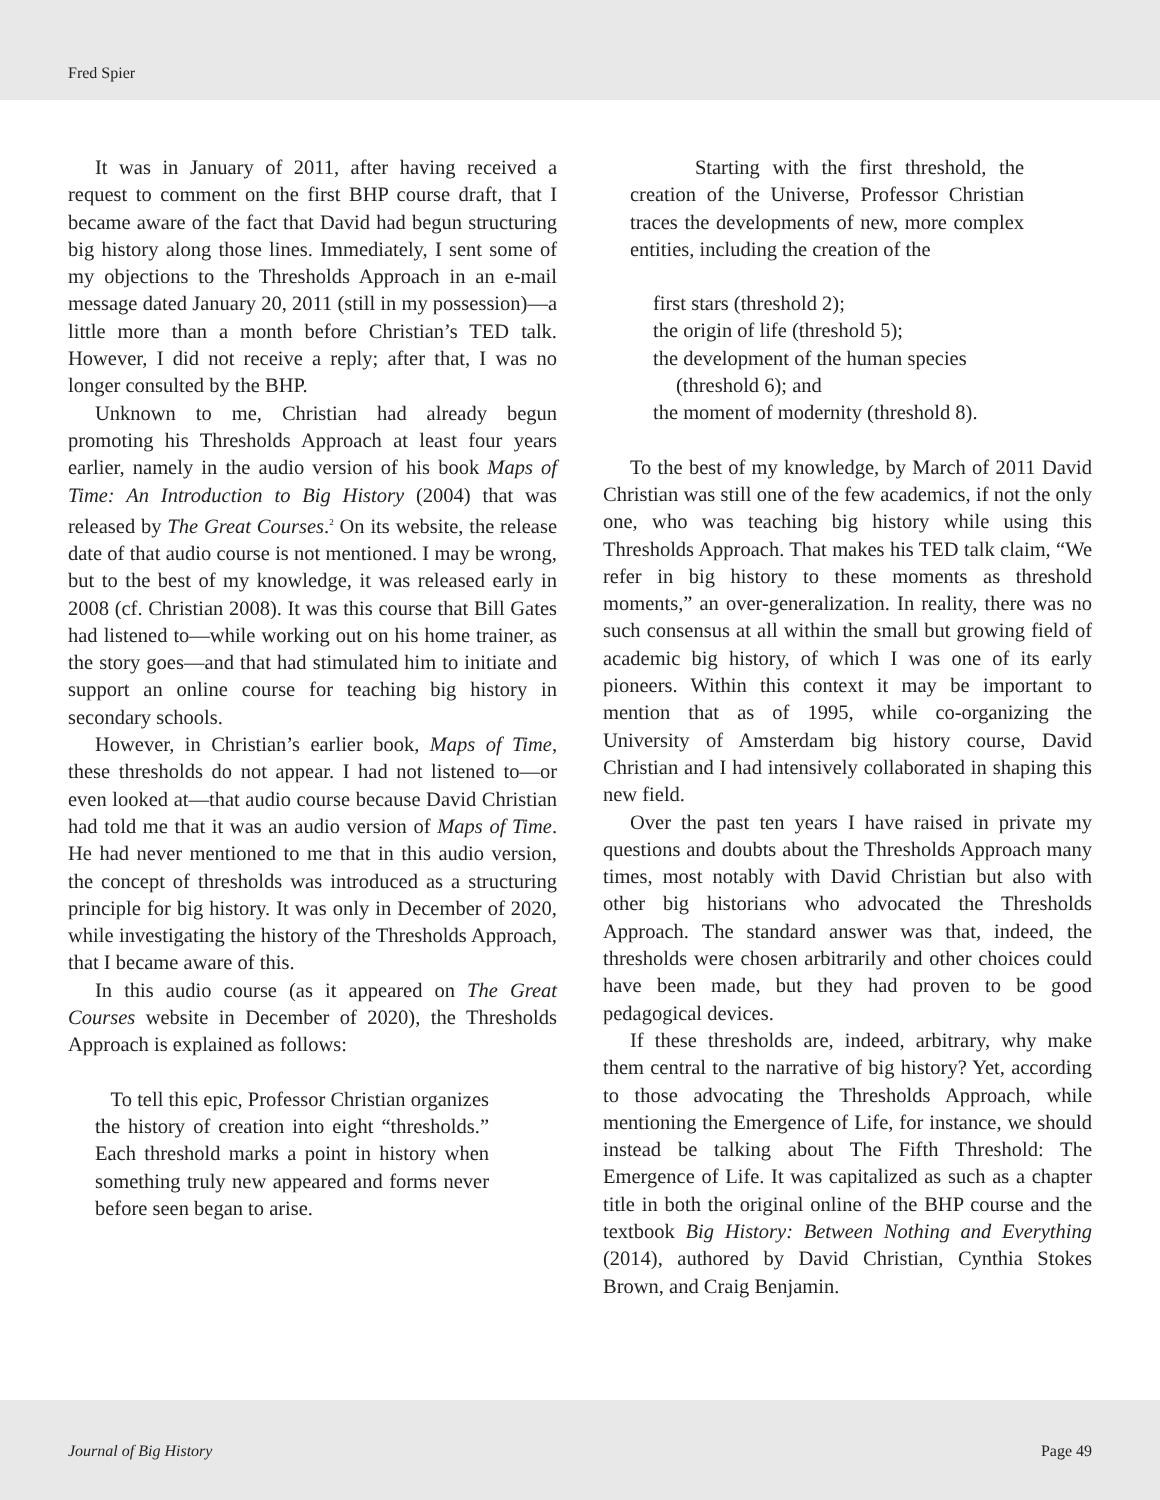Fred Spier
It was in January of 2011, after having received a request to comment on the first BHP course draft, that I became aware of the fact that David had begun structuring big history along those lines. Immediately, I sent some of my objections to the Thresholds Approach in an e-mail message dated January 20, 2011 (still in my possession)—a little more than a month before Christian’s TED talk. However, I did not receive a reply; after that, I was no longer consulted by the BHP.
Unknown to me, Christian had already begun promoting his Thresholds Approach at least four years earlier, namely in the audio version of his book Maps of Time: An Introduction to Big History (2004) that was released by The Great Courses.<sup>2</sup> On its website, the release date of that audio course is not mentioned. I may be wrong, but to the best of my knowledge, it was released early in 2008 (cf. Christian 2008). It was this course that Bill Gates had listened to—while working out on his home trainer, as the story goes—and that had stimulated him to initiate and support an online course for teaching big history in secondary schools.
However, in Christian’s earlier book, Maps of Time, these thresholds do not appear. I had not listened to—or even looked at—that audio course because David Christian had told me that it was an audio version of Maps of Time. He had never mentioned to me that in this audio version, the concept of thresholds was introduced as a structuring principle for big history. It was only in December of 2020, while investigating the history of the Thresholds Approach, that I became aware of this.
In this audio course (as it appeared on The Great Courses website in December of 2020), the Thresholds Approach is explained as follows:
To tell this epic, Professor Christian organizes the history of creation into eight “thresholds.” Each threshold marks a point in history when something truly new appeared and forms never before seen began to arise.
Starting with the first threshold, the creation of the Universe, Professor Christian traces the developments of new, more complex entities, including the creation of the
first stars (threshold 2);
the origin of life (threshold 5);
the development of the human species (threshold 6); and
the moment of modernity (threshold 8).
To the best of my knowledge, by March of 2011 David Christian was still one of the few academics, if not the only one, who was teaching big history while using this Thresholds Approach. That makes his TED talk claim, “We refer in big history to these moments as threshold moments,” an over-generalization. In reality, there was no such consensus at all within the small but growing field of academic big history, of which I was one of its early pioneers. Within this context it may be important to mention that as of 1995, while co-organizing the University of Amsterdam big history course, David Christian and I had intensively collaborated in shaping this new field.
Over the past ten years I have raised in private my questions and doubts about the Thresholds Approach many times, most notably with David Christian but also with other big historians who advocated the Thresholds Approach. The standard answer was that, indeed, the thresholds were chosen arbitrarily and other choices could have been made, but they had proven to be good pedagogical devices.
If these thresholds are, indeed, arbitrary, why make them central to the narrative of big history? Yet, according to those advocating the Thresholds Approach, while mentioning the Emergence of Life, for instance, we should instead be talking about The Fifth Threshold: The Emergence of Life. It was capitalized as such as a chapter title in both the original online of the BHP course and the textbook Big History: Between Nothing and Everything (2014), authored by David Christian, Cynthia Stokes Brown, and Craig Benjamin.
Journal of Big History Page 49